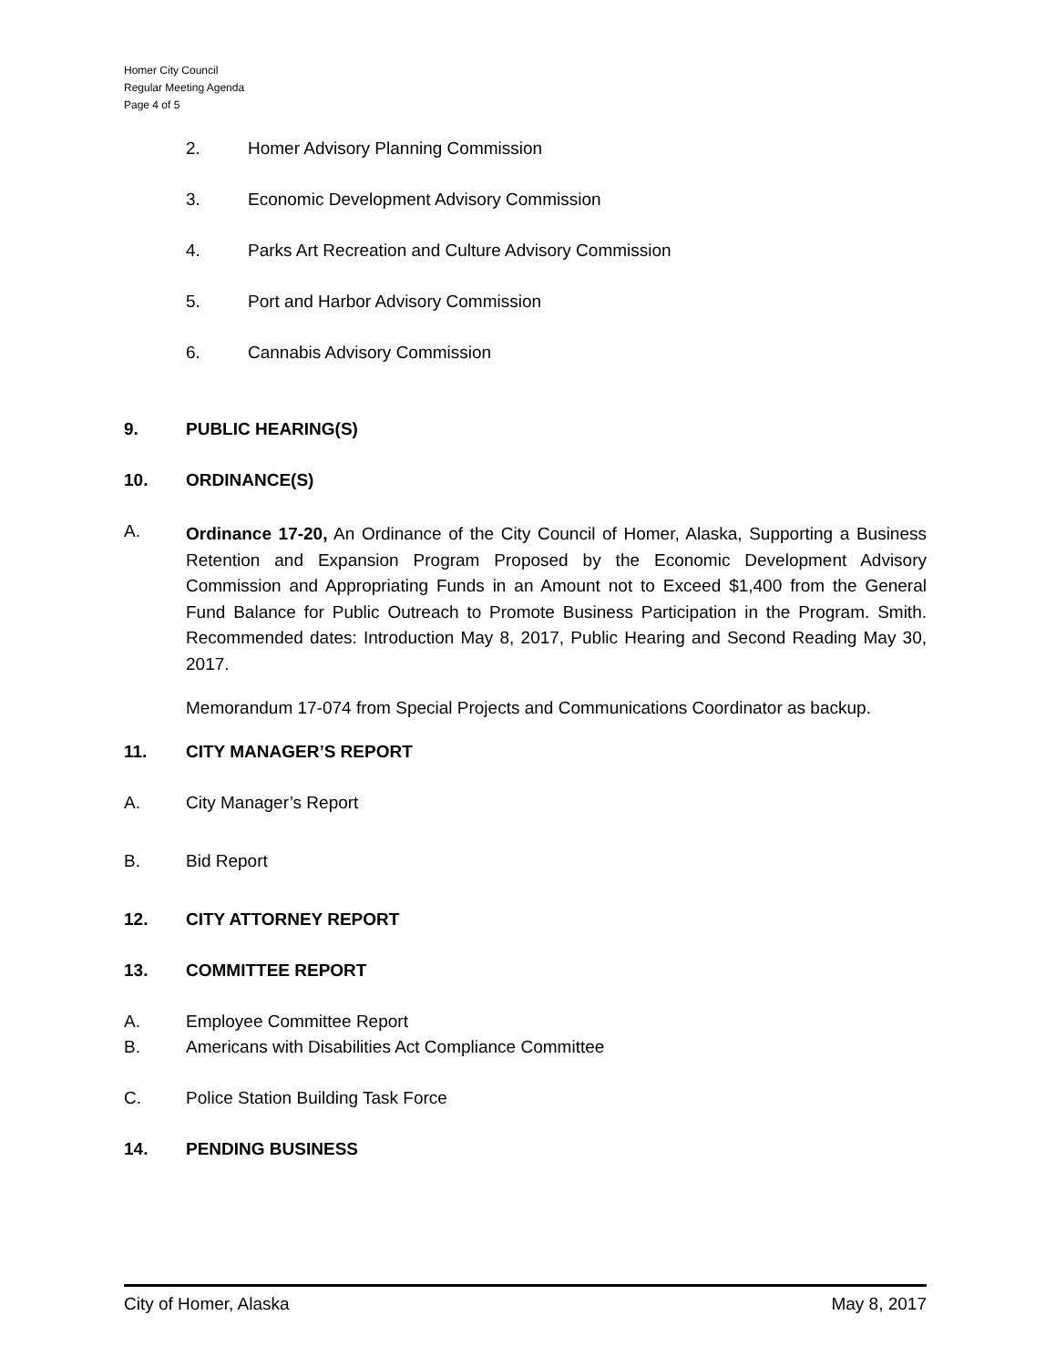Homer City Council
Regular Meeting Agenda
Page 4 of 5
2. Homer Advisory Planning Commission
3. Economic Development Advisory Commission
4. Parks Art Recreation and Culture Advisory Commission
5. Port and Harbor Advisory Commission
6. Cannabis Advisory Commission
9. PUBLIC HEARING(S)
10. ORDINANCE(S)
A.
Ordinance 17-20, An Ordinance of the City Council of Homer, Alaska, Supporting a Business Retention and Expansion Program Proposed by the Economic Development Advisory Commission and Appropriating Funds in an Amount not to Exceed $1,400 from the General Fund Balance for Public Outreach to Promote Business Participation in the Program. Smith. Recommended dates: Introduction May 8, 2017, Public Hearing and Second Reading May 30, 2017.
Memorandum 17-074 from Special Projects and Communications Coordinator as backup.
11. CITY MANAGER’S REPORT
A. City Manager’s Report
B. Bid Report
12. CITY ATTORNEY REPORT
13. COMMITTEE REPORT
A. Employee Committee Report
B. Americans with Disabilities Act Compliance Committee
C. Police Station Building Task Force
14. PENDING BUSINESS
City of Homer, Alaska May 8, 2017